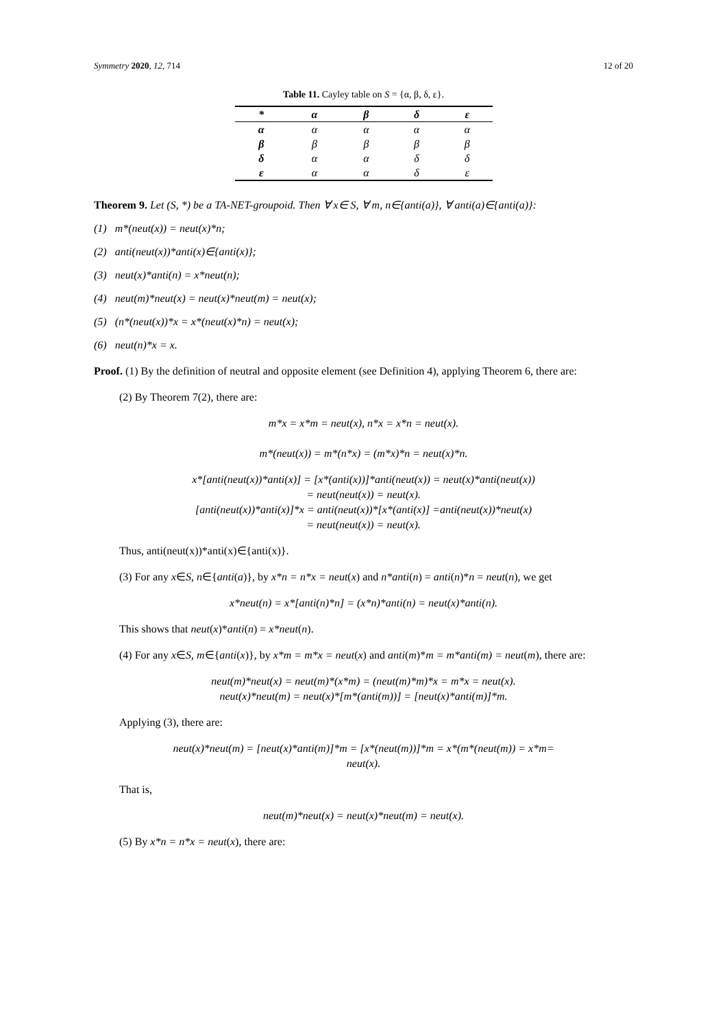Symmetry 2020, 12, 714 12 of 20
Table 11. Cayley table on S = {α, β, δ, ε}.
| * | α | β | δ | ε |
| --- | --- | --- | --- | --- |
| α | α | α | α | α |
| β | β | β | β | β |
| δ | α | α | δ | δ |
| ε | α | α | δ | ε |
Theorem 9. Let (S, *) be a TA-NET-groupoid. Then ∀ x∈ S, ∀ m, n∈{anti(a)}, ∀ anti(a)∈{anti(a)}:
(1) m*(neut(x)) = neut(x)*n;
(2) anti(neut(x))*anti(x)∈{anti(x)};
(3) neut(x)*anti(n) = x*neut(n);
(4) neut(m)*neut(x) = neut(x)*neut(m) = neut(x);
(5) (n*(neut(x))*x = x*(neut(x)*n) = neut(x);
(6) neut(n)*x = x.
Proof. (1) By the definition of neutral and opposite element (see Definition 4), applying Theorem 6, there are:
(2) By Theorem 7(2), there are:
m*x = x*m = neut(x), n*x = x*n = neut(x).
m*(neut(x)) = m*(n*x) = (m*x)*n = neut(x)*n.
x*[anti(neut(x))*anti(x)] = [x*(anti(x))]*anti(neut(x)) = neut(x)*anti(neut(x))
= neut(neut(x)) = neut(x).
[anti(neut(x))*anti(x)]*x = anti(neut(x))*[x*(anti(x)] =anti(neut(x))*neut(x)
= neut(neut(x)) = neut(x).
Thus, anti(neut(x))*anti(x)∈{anti(x)}.
(3) For any x∈S, n∈{anti(a)}, by x*n = n*x = neut(x) and n*anti(n) = anti(n)*n = neut(n), we get
x*neut(n) = x*[anti(n)*n] = (x*n)*anti(n) = neut(x)*anti(n).
This shows that neut(x)*anti(n) = x*neut(n).
(4) For any x∈S, m∈{anti(x)}, by x*m = m*x = neut(x) and anti(m)*m = m*anti(m) = neut(m), there are:
neut(m)*neut(x) = neut(m)*(x*m) = (neut(m)*m)*x = m*x = neut(x).
neut(x)*neut(m) = neut(x)*[m*(anti(m))] = [neut(x)*anti(m)]*m.
Applying (3), there are:
neut(x)*neut(m) = [neut(x)*anti(m)]*m = [x*(neut(m))]*m = x*(m*(neut(m)) = x*m=
neut(x).
That is,
neut(m)*neut(x) = neut(x)*neut(m) = neut(x).
(5) By x*n = n*x = neut(x), there are: